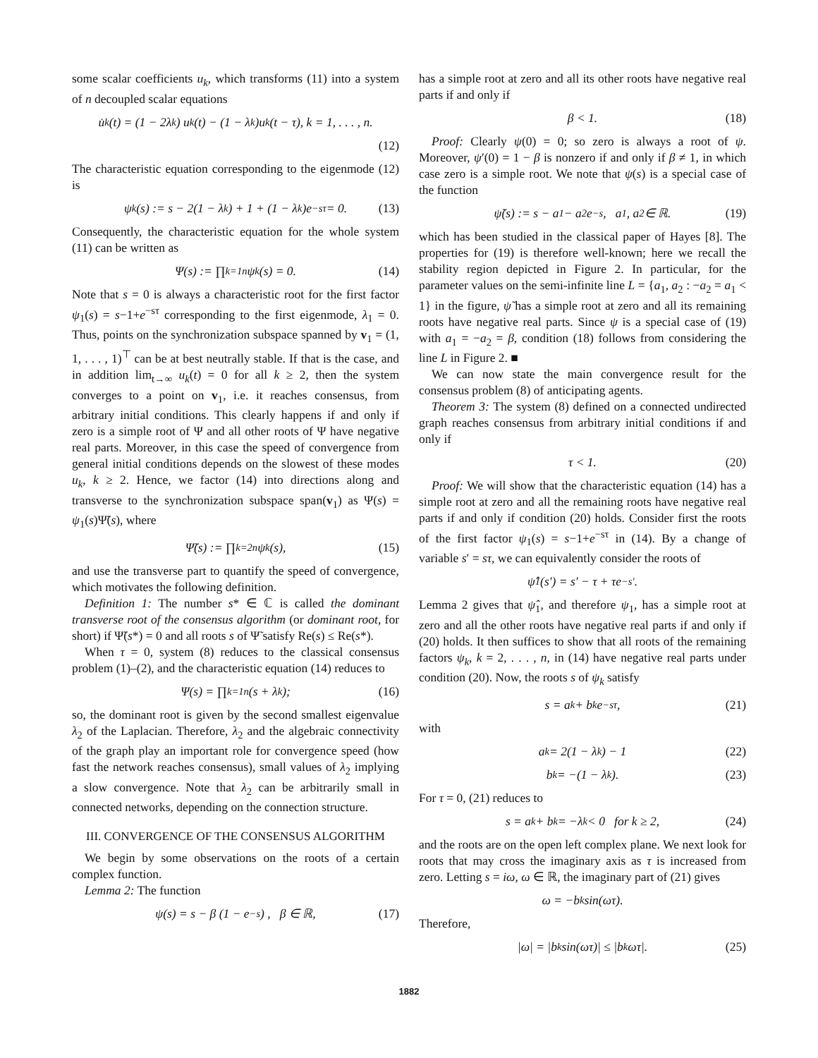some scalar coefficients u<sub>k</sub>, which transforms (11) into a system of n decoupled scalar equations
u̇<sub>k</sub>(t) = (1 − 2λ<sub>k</sub>) u<sub>k</sub>(t) − (1 − λ<sub>k</sub>)u<sub>k</sub>(t − τ), k = 1, . . . , n.
(12)
The characteristic equation corresponding to the eigenmode (12) is
ψ<sub>k</sub>(s) := s − 2(1 − λ<sub>k</sub>) + 1 + (1 − λ<sub>k</sub>)e<sup>−sτ</sup> = 0. (13)
Consequently, the characteristic equation for the whole system (11) can be written as
Ψ(s) := ∏<sub>k=1</sub><sup>n</sup> ψ<sub>k</sub>(s) = 0. (14)
Note that s = 0 is always a characteristic root for the first factor ψ<sub>1</sub>(s) = s−1+e<sup>−sτ</sup> corresponding to the first eigenmode, λ<sub>1</sub> = 0. Thus, points on the synchronization subspace spanned by v<sub>1</sub> = (1, 1, . . . , 1)<sup>⊤</sup> can be at best neutrally stable. If that is the case, and in addition lim<sub>t→∞</sub> u<sub>k</sub>(t) = 0 for all k ≥ 2, then the system converges to a point on v<sub>1</sub>, i.e. it reaches consensus, from arbitrary initial conditions. This clearly happens if and only if zero is a simple root of Ψ and all other roots of Ψ have negative real parts. Moreover, in this case the speed of convergence from general initial conditions depends on the slowest of these modes u<sub>k</sub>, k ≥ 2. Hence, we factor (14) into directions along and transverse to the synchronization subspace span(v<sub>1</sub>) as Ψ(s) = ψ<sub>1</sub>(s)Ψ̃(s), where
Ψ̃(s) := ∏<sub>k=2</sub><sup>n</sup> ψ<sub>k</sub>(s), (15)
and use the transverse part to quantify the speed of convergence, which motivates the following definition.
Definition 1: The number s* ∈ ℂ is called the dominant transverse root of the consensus algorithm (or dominant root, for short) if Ψ̃(s*) = 0 and all roots s of Ψ̃ satisfy Re(s) ≤ Re(s*).
When τ = 0, system (8) reduces to the classical consensus problem (1)–(2), and the characteristic equation (14) reduces to
Ψ(s) = ∏<sub>k=1</sub><sup>n</sup>(s + λ<sub>k</sub>); (16)
so, the dominant root is given by the second smallest eigenvalue λ<sub>2</sub> of the Laplacian. Therefore, λ<sub>2</sub> and the algebraic connectivity of the graph play an important role for convergence speed (how fast the network reaches consensus), small values of λ<sub>2</sub> implying a slow convergence. Note that λ<sub>2</sub> can be arbitrarily small in connected networks, depending on the connection structure.
III. CONVERGENCE OF THE CONSENSUS ALGORITHM
We begin by some observations on the roots of a certain complex function.
Lemma 2: The function
ψ(s) = s − β (1 − e<sup>−s</sup>) , β ∈ ℝ, (17)
has a simple root at zero and all its other roots have negative real parts if and only if
β < 1. (18)
Proof: Clearly ψ(0) = 0; so zero is always a root of ψ. Moreover, ψ′(0) = 1 − β is nonzero if and only if β ≠ 1, in which case zero is a simple root. We note that ψ(s) is a special case of the function
ψ̃(s) := s − a<sub>1</sub> − a<sub>2</sub>e<sup>−s</sup>, a<sub>1</sub>, a<sub>2</sub> ∈ ℝ. (19)
which has been studied in the classical paper of Hayes [8]. The properties for (19) is therefore well-known; here we recall the stability region depicted in Figure 2. In particular, for the parameter values on the semi-infinite line L = {a<sub>1</sub>, a<sub>2</sub> : −a<sub>2</sub> = a<sub>1</sub> < 1} in the figure, ψ̃ has a simple root at zero and all its remaining roots have negative real parts. Since ψ is a special case of (19) with a<sub>1</sub> = −a<sub>2</sub> = β, condition (18) follows from considering the line L in Figure 2. ■
We can now state the main convergence result for the consensus problem (8) of anticipating agents.
Theorem 3: The system (8) defined on a connected undirected graph reaches consensus from arbitrary initial conditions if and only if
τ < 1. (20)
Proof: We will show that the characteristic equation (14) has a simple root at zero and all the remaining roots have negative real parts if and only if condition (20) holds. Consider first the roots of the first factor ψ<sub>1</sub>(s) = s−1+e<sup>−sτ</sup> in (14). By a change of variable s′ = sτ, we can equivalently consider the roots of
ψ̂<sub>1</sub>(s′) = s′ − τ + τe<sup>−s′</sup>.
Lemma 2 gives that ψ̂<sub>1</sub>, and therefore ψ<sub>1</sub>, has a simple root at zero and all the other roots have negative real parts if and only if (20) holds. It then suffices to show that all roots of the remaining factors ψ<sub>k</sub>, k = 2, . . . , n, in (14) have negative real parts under condition (20). Now, the roots s of ψ<sub>k</sub> satisfy
s = a<sub>k</sub> + b<sub>k</sub>e<sup>−sτ</sup>, (21)
with
a<sub>k</sub> = 2(1 − λ<sub>k</sub>) − 1 (22)
b<sub>k</sub> = −(1 − λ<sub>k</sub>). (23)
For τ = 0, (21) reduces to
s = a<sub>k</sub> + b<sub>k</sub> = −λ<sub>k</sub> < 0 for k ≥ 2, (24)
and the roots are on the open left complex plane. We next look for roots that may cross the imaginary axis as τ is increased from zero. Letting s = iω, ω ∈ ℝ, the imaginary part of (21) gives
ω = −b<sub>k</sub> sin(ωτ).
Therefore,
|ω| = |b<sub>k</sub> sin(ωτ)| ≤ |b<sub>k</sub> ωτ|. (25)
1882